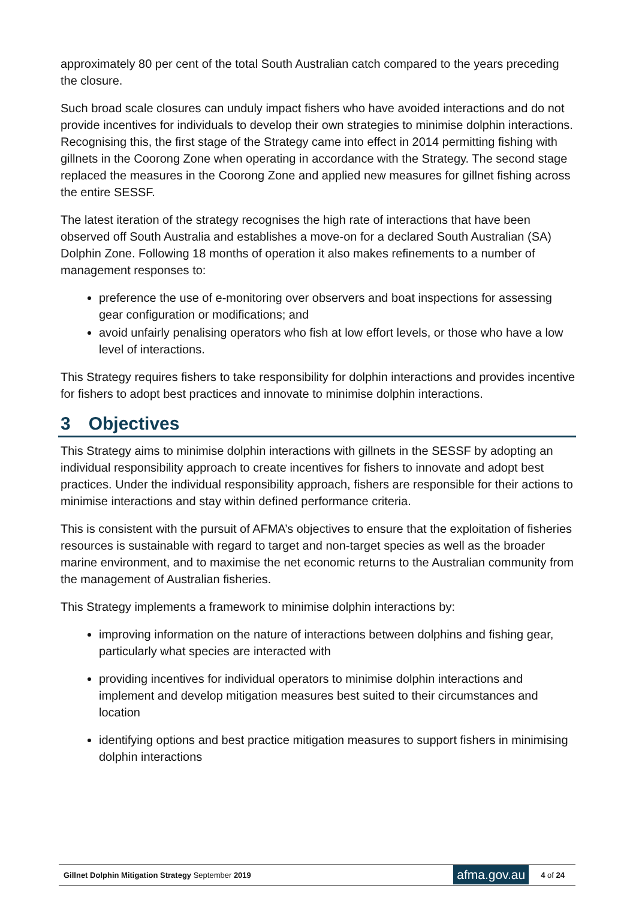approximately 80 per cent of the total South Australian catch compared to the years preceding the closure.
Such broad scale closures can unduly impact fishers who have avoided interactions and do not provide incentives for individuals to develop their own strategies to minimise dolphin interactions. Recognising this, the first stage of the Strategy came into effect in 2014 permitting fishing with gillnets in the Coorong Zone when operating in accordance with the Strategy. The second stage replaced the measures in the Coorong Zone and applied new measures for gillnet fishing across the entire SESSF.
The latest iteration of the strategy recognises the high rate of interactions that have been observed off South Australia and establishes a move-on for a declared South Australian (SA) Dolphin Zone. Following 18 months of operation it also makes refinements to a number of management responses to:
preference the use of e-monitoring over observers and boat inspections for assessing gear configuration or modifications; and
avoid unfairly penalising operators who fish at low effort levels, or those who have a low level of interactions.
This Strategy requires fishers to take responsibility for dolphin interactions and provides incentive for fishers to adopt best practices and innovate to minimise dolphin interactions.
3 Objectives
This Strategy aims to minimise dolphin interactions with gillnets in the SESSF by adopting an individual responsibility approach to create incentives for fishers to innovate and adopt best practices. Under the individual responsibility approach, fishers are responsible for their actions to minimise interactions and stay within defined performance criteria.
This is consistent with the pursuit of AFMA’s objectives to ensure that the exploitation of fisheries resources is sustainable with regard to target and non-target species as well as the broader marine environment, and to maximise the net economic returns to the Australian community from the management of Australian fisheries.
This Strategy implements a framework to minimise dolphin interactions by:
improving information on the nature of interactions between dolphins and fishing gear, particularly what species are interacted with
providing incentives for individual operators to minimise dolphin interactions and implement and develop mitigation measures best suited to their circumstances and location
identifying options and best practice mitigation measures to support fishers in minimising dolphin interactions
Gillnet Dolphin Mitigation Strategy September 2019
afma.gov.au
4 of 24